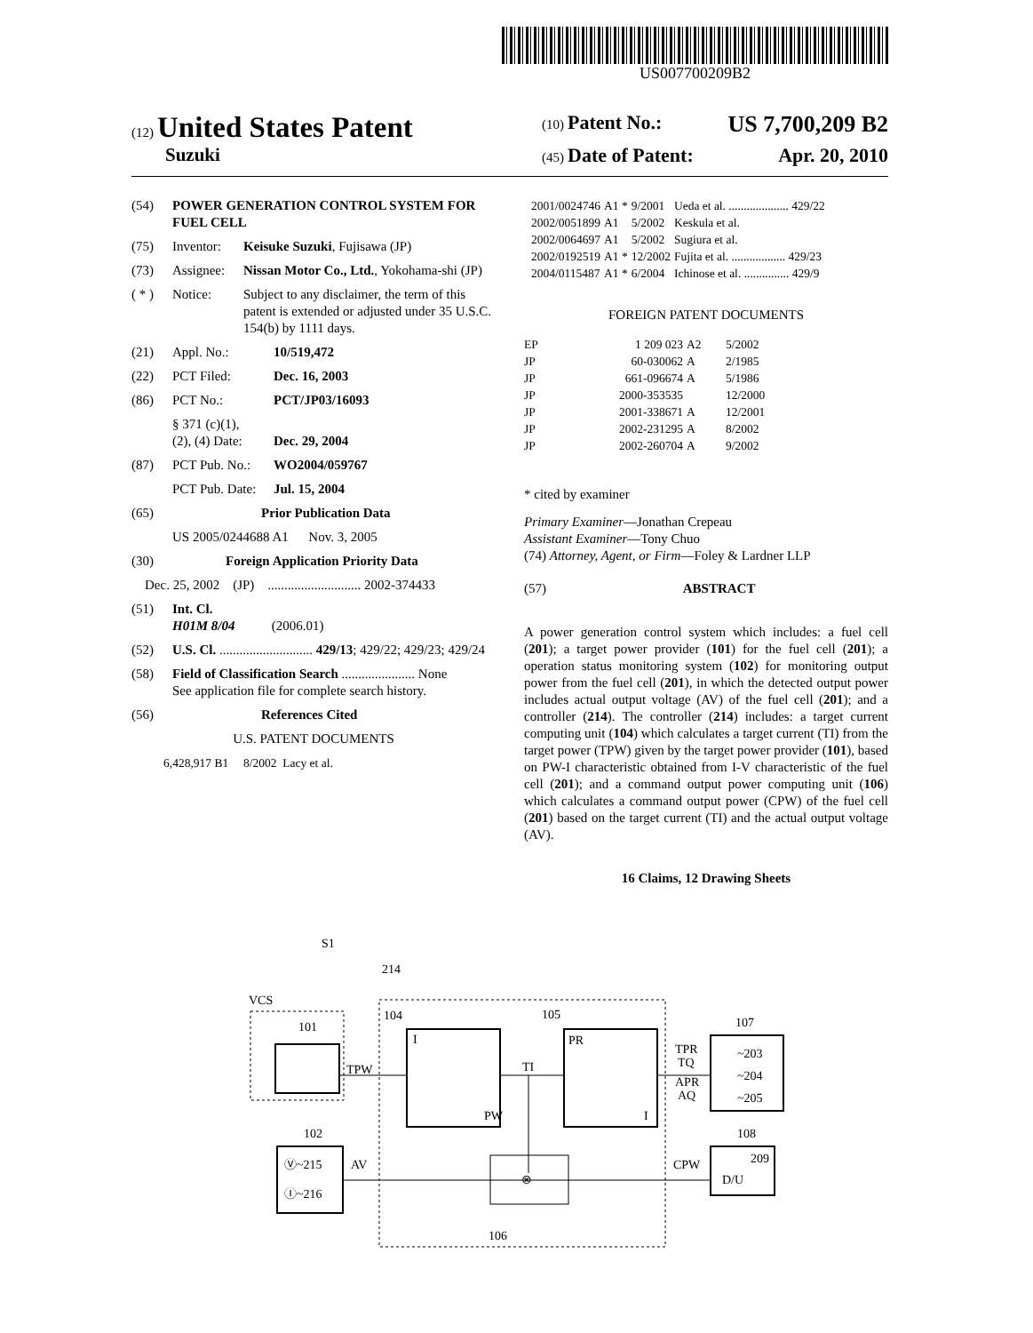US007700209B2
(12) United States Patent
(10) Patent No.: US 7,700,209 B2
Suzuki
(45) Date of Patent: Apr. 20, 2010
(54) POWER GENERATION CONTROL SYSTEM FOR FUEL CELL
(75) Inventor: Keisuke Suzuki, Fujisawa (JP)
(73) Assignee: Nissan Motor Co., Ltd., Yokohama-shi (JP)
( * ) Notice: Subject to any disclaimer, the term of this patent is extended or adjusted under 35 U.S.C. 154(b) by 1111 days.
(21) Appl. No.: 10/519,472
(22) PCT Filed: Dec. 16, 2003
(86) PCT No.: PCT/JP03/16093
§ 371 (c)(1),
(2), (4) Date:
Dec. 29, 2004
(87) PCT Pub. No.: WO2004/059767
PCT Pub. Date: Jul. 15, 2004
(65) Prior Publication Data
US 2005/0244688 A1 Nov. 3, 2005
(30) Foreign Application Priority Data
Dec. 25, 2002 (JP) ............................ 2002-374433
(51) Int. Cl.
H01M 8/04 (2006.01)
(52) U.S. Cl. ............................ 429/13; 429/22; 429/23; 429/24
(58) Field of Classification Search ...................... None
See application file for complete search history.
(56) References Cited
U.S. PATENT DOCUMENTS
6,428,917 B1 8/2002 Lacy et al.
| 2001/0024746 | A1 * | 9/2001 | Ueda et al. .................... 429/22 |
| 2002/0051899 | A1 | 5/2002 | Keskula et al. |
| 2002/0064697 | A1 | 5/2002 | Sugiura et al. |
| 2002/0192519 | A1 * | 12/2002 | Fujita et al. .................. 429/23 |
| 2004/0115487 | A1 * | 6/2004 | Ichinose et al. ............... 429/9 |
FOREIGN PATENT DOCUMENTS
| EP | 1 209 023 | A2 | 5/2002 |
| JP | 60-030062 | A | 2/1985 |
| JP | 661-096674 | A | 5/1986 |
| JP | 2000-353535 | | 12/2000 |
| JP | 2001-338671 | A | 12/2001 |
| JP | 2002-231295 | A | 8/2002 |
| JP | 2002-260704 | A | 9/2002 |
* cited by examiner
Primary Examiner—Jonathan Crepeau
Assistant Examiner—Tony Chuo
(74) Attorney, Agent, or Firm—Foley & Lardner LLP
(57) ABSTRACT
A power generation control system which includes: a fuel cell (201); a target power provider (101) for the fuel cell (201); a operation status monitoring system (102) for monitoring output power from the fuel cell (201), in which the detected output power includes actual output voltage (AV) of the fuel cell (201); and a controller (214). The controller (214) includes: a target current computing unit (104) which calculates a target current (TI) from the target power (TPW) given by the target power provider (101), based on PW-I characteristic obtained from I-V characteristic of the fuel cell (201); and a command output power computing unit (106) which calculates a command output power (CPW) of the fuel cell (201) based on the target current (TI) and the actual output voltage (AV).
16 Claims, 12 Drawing Sheets
S1
214
VCS
101
104
TPW
PW
I
TI
105
PR
I
TPR
TQ
APR
AQ
107
~203
~204
~205
102
Ⓥ~215
Ⓘ~216
AV
⊗
106
CPW
108
209
D/U